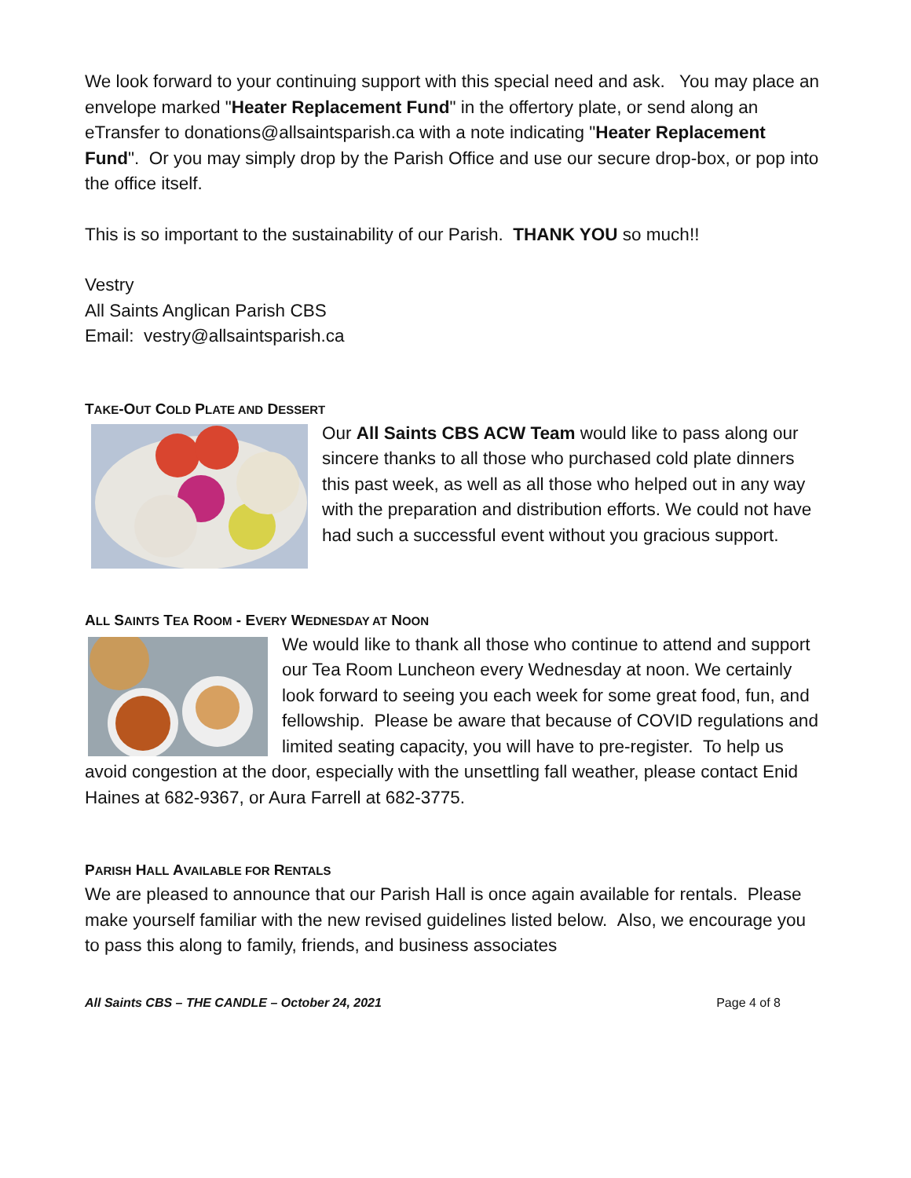We look forward to your continuing support with this special need and ask. You may place an envelope marked "Heater Replacement Fund" in the offertory plate, or send along an eTransfer to donations@allsaintsparish.ca with a note indicating "Heater Replacement Fund". Or you may simply drop by the Parish Office and use our secure drop-box, or pop into the office itself.
This is so important to the sustainability of our Parish. THANK YOU so much!!
Vestry
All Saints Anglican Parish CBS
Email: vestry@allsaintsparish.ca
TAKE-OUT COLD PLATE AND DESSERT
Our All Saints CBS ACW Team would like to pass along our sincere thanks to all those who purchased cold plate dinners this past week, as well as all those who helped out in any way with the preparation and distribution efforts. We could not have had such a successful event without you gracious support.
ALL SAINTS TEA ROOM - EVERY WEDNESDAY AT NOON
We would like to thank all those who continue to attend and support our Tea Room Luncheon every Wednesday at noon. We certainly look forward to seeing you each week for some great food, fun, and fellowship. Please be aware that because of COVID regulations and limited seating capacity, you will have to pre-register. To help us avoid congestion at the door, especially with the unsettling fall weather, please contact Enid Haines at 682-9367, or Aura Farrell at 682-3775.
PARISH HALL AVAILABLE FOR RENTALS
We are pleased to announce that our Parish Hall is once again available for rentals. Please make yourself familiar with the new revised guidelines listed below. Also, we encourage you to pass this along to family, friends, and business associates
All Saints CBS – THE CANDLE – October 24, 2021 Page 4 of 8